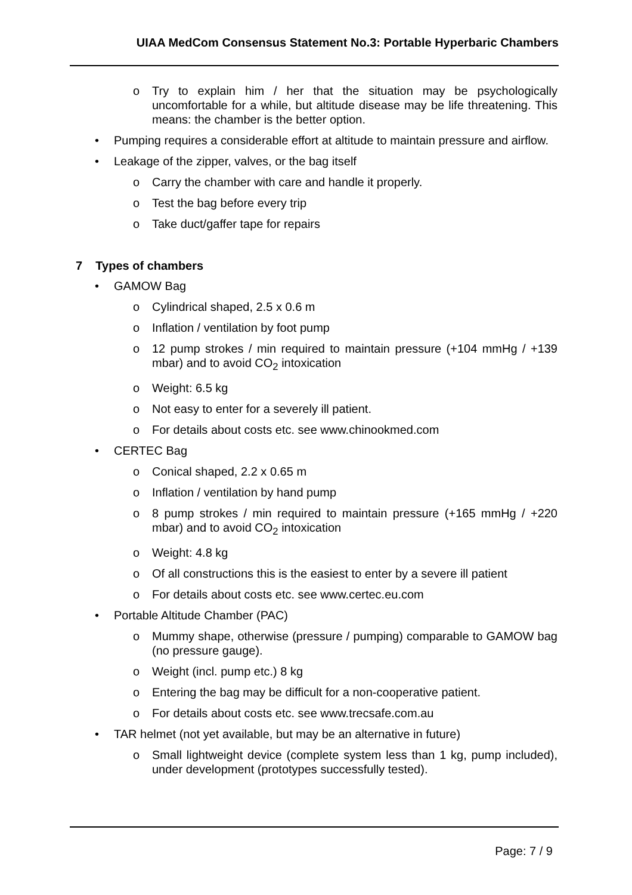UIAA MedCom Consensus Statement No.3: Portable Hyperbaric Chambers
o Try to explain him / her that the situation may be psychologically uncomfortable for a while, but altitude disease may be life threatening. This means: the chamber is the better option.
• Pumping requires a considerable effort at altitude to maintain pressure and airflow.
• Leakage of the zipper, valves, or the bag itself
o Carry the chamber with care and handle it properly.
o Test the bag before every trip
o Take duct/gaffer tape for repairs
7 Types of chambers
• GAMOW Bag
o Cylindrical shaped, 2.5 x 0.6 m
o Inflation / ventilation by foot pump
o 12 pump strokes / min required to maintain pressure (+104 mmHg / +139 mbar) and to avoid CO<sub>2</sub> intoxication
o Weight: 6.5 kg
o Not easy to enter for a severely ill patient.
o For details about costs etc. see www.chinookmed.com
• CERTEC Bag
o Conical shaped, 2.2 x 0.65 m
o Inflation / ventilation by hand pump
o 8 pump strokes / min required to maintain pressure (+165 mmHg / +220 mbar) and to avoid CO<sub>2</sub> intoxication
o Weight: 4.8 kg
o Of all constructions this is the easiest to enter by a severe ill patient
o For details about costs etc. see www.certec.eu.com
• Portable Altitude Chamber (PAC)
o Mummy shape, otherwise (pressure / pumping) comparable to GAMOW bag (no pressure gauge).
o Weight (incl. pump etc.) 8 kg
o Entering the bag may be difficult for a non-cooperative patient.
o For details about costs etc. see www.trecsafe.com.au
• TAR helmet (not yet available, but may be an alternative in future)
o Small lightweight device (complete system less than 1 kg, pump included), under development (prototypes successfully tested).
Page: 7 / 9